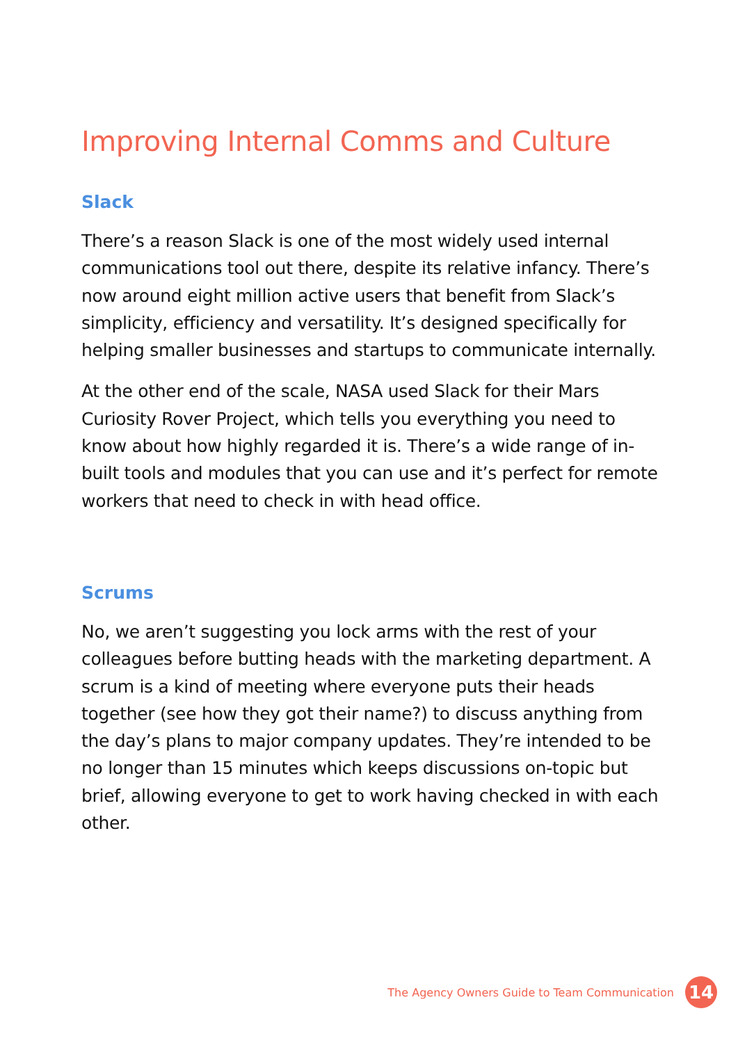Improving Internal Comms and Culture
Slack
There’s a reason Slack is one of the most widely used internal communications tool out there, despite its relative infancy. There’s now around eight million active users that benefit from Slack’s simplicity, efficiency and versatility. It’s designed specifically for helping smaller businesses and startups to communicate internally.
At the other end of the scale, NASA used Slack for their Mars Curiosity Rover Project, which tells you everything you need to know about how highly regarded it is. There’s a wide range of in-built tools and modules that you can use and it’s perfect for remote workers that need to check in with head office.
Scrums
No, we aren’t suggesting you lock arms with the rest of your colleagues before butting heads with the marketing department. A scrum is a kind of meeting where everyone puts their heads together (see how they got their name?) to discuss anything from the day’s plans to major company updates. They’re intended to be no longer than 15 minutes which keeps discussions on-topic but brief, allowing everyone to get to work having checked in with each other.
The Agency Owners Guide to Team Communication
14